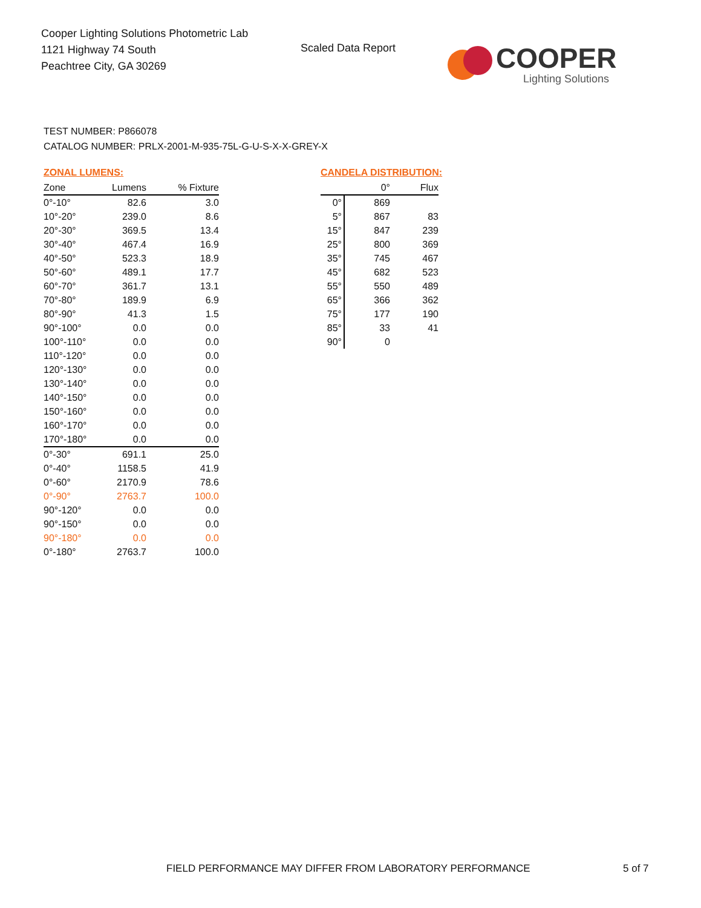Cooper Lighting Solutions Photometric Lab
1121 Highway 74 South
Peachtree City, GA 30269
Scaled Data Report
COOPER
Lighting Solutions
TEST NUMBER: P866078
CATALOG NUMBER: PRLX-2001-M-935-75L-G-U-S-X-X-GREY-X
ZONAL LUMENS:
| Zone | Lumens | % Fixture |
| --- | --- | --- |
| 0°-10° | 82.6 | 3.0 |
| 10°-20° | 239.0 | 8.6 |
| 20°-30° | 369.5 | 13.4 |
| 30°-40° | 467.4 | 16.9 |
| 40°-50° | 523.3 | 18.9 |
| 50°-60° | 489.1 | 17.7 |
| 60°-70° | 361.7 | 13.1 |
| 70°-80° | 189.9 | 6.9 |
| 80°-90° | 41.3 | 1.5 |
| 90°-100° | 0.0 | 0.0 |
| 100°-110° | 0.0 | 0.0 |
| 110°-120° | 0.0 | 0.0 |
| 120°-130° | 0.0 | 0.0 |
| 130°-140° | 0.0 | 0.0 |
| 140°-150° | 0.0 | 0.0 |
| 150°-160° | 0.0 | 0.0 |
| 160°-170° | 0.0 | 0.0 |
| 170°-180° | 0.0 | 0.0 |
| 0°-30° | 691.1 | 25.0 |
| 0°-40° | 1158.5 | 41.9 |
| 0°-60° | 2170.9 | 78.6 |
| 0°-90° | 2763.7 | 100.0 |
| 90°-120° | 0.0 | 0.0 |
| 90°-150° | 0.0 | 0.0 |
| 90°-180° | 0.0 | 0.0 |
| 0°-180° | 2763.7 | 100.0 |
CANDELA DISTRIBUTION:
| | 0° | Flux |
| --- | --- | --- |
| 0° | 869 | |
| 5° | 867 | 83 |
| 15° | 847 | 239 |
| 25° | 800 | 369 |
| 35° | 745 | 467 |
| 45° | 682 | 523 |
| 55° | 550 | 489 |
| 65° | 366 | 362 |
| 75° | 177 | 190 |
| 85° | 33 | 41 |
| 90° | 0 | |
FIELD PERFORMANCE MAY DIFFER FROM LABORATORY PERFORMANCE
5 of 7